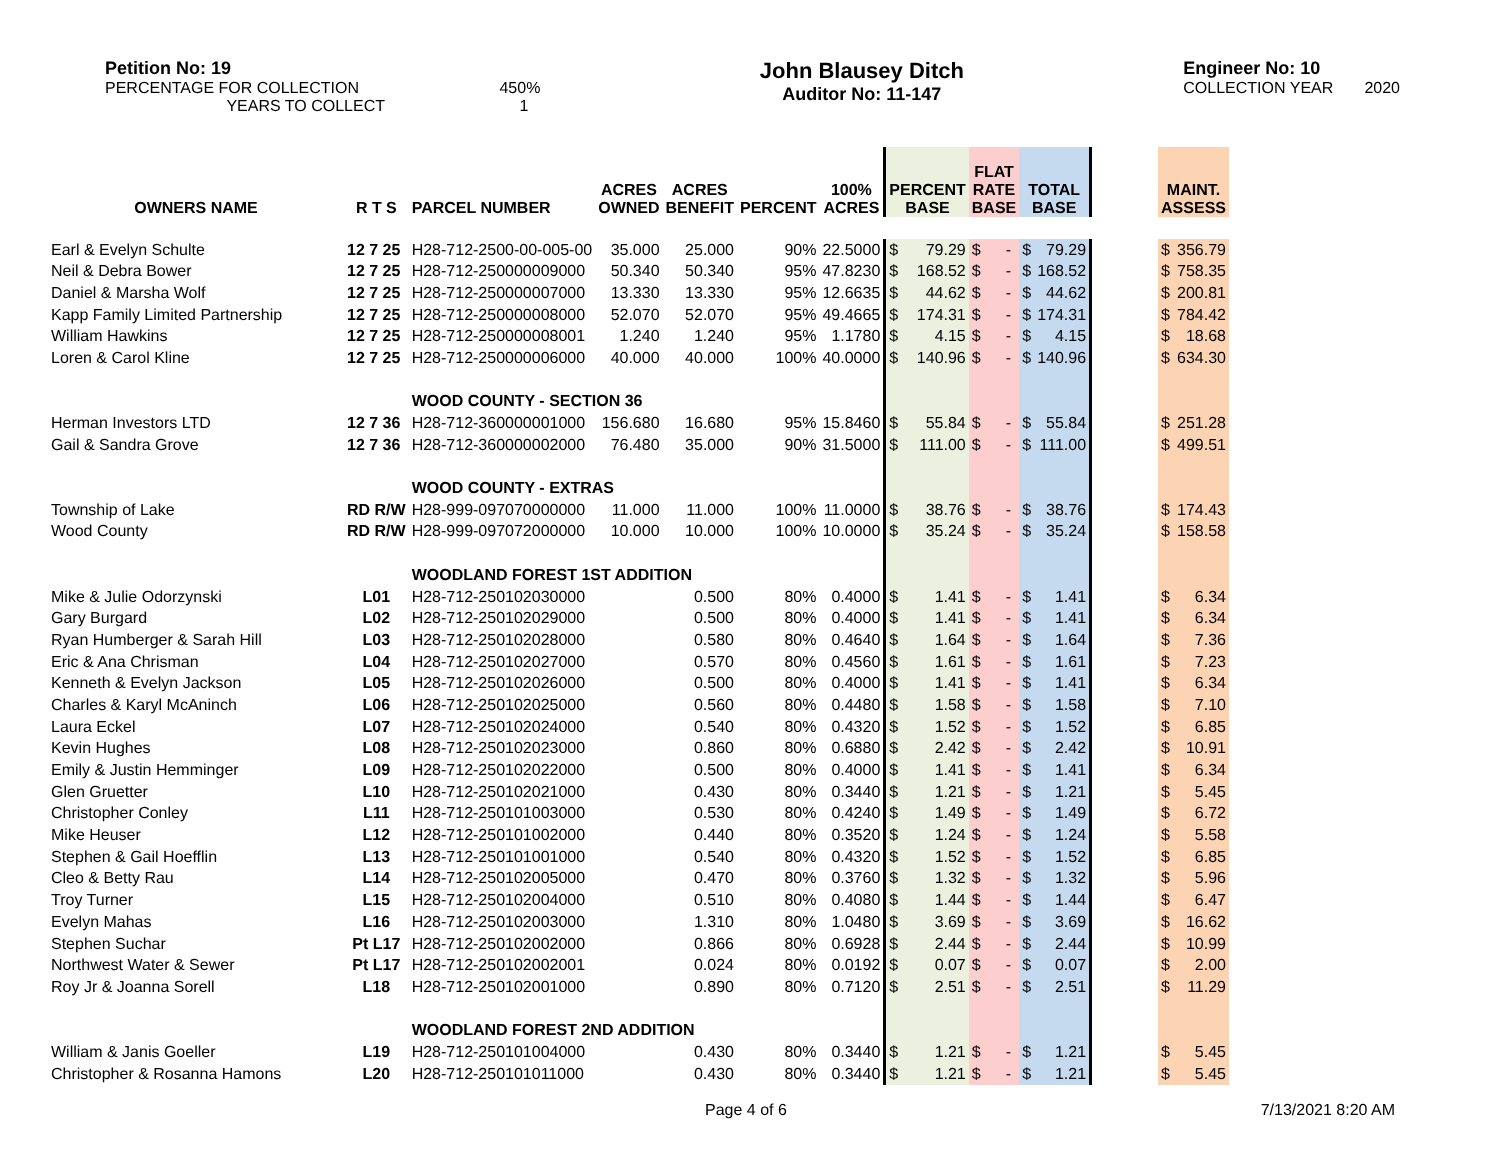Petition No: 19
PERCENTAGE FOR COLLECTION 450%
YEARS TO COLLECT 1
John Blausey Ditch
Auditor No: 11-147
Engineer No: 10
COLLECTION YEAR 2020
| OWNERS NAME | R T S | PARCEL NUMBER | ACRES OWNED | ACRES BENEFIT | PERCENT | 100% ACRES | PERCENT BASE | | FLAT RATE BASE | | TOTAL BASE | | | MAINT. ASSESS | |
| --- | --- | --- | --- | --- | --- | --- | --- | --- | --- | --- | --- | --- | --- | --- | --- |
| Earl & Evelyn Schulte | 12 7 25 | H28-712-2500-00-005-00 | 35.000 | 25.000 | 90% | 22.5000 | $ | 79.29 | $ | - | $ | 79.29 | | $ | 356.79 |
| Neil & Debra Bower | 12 7 25 | H28-712-250000009000 | 50.340 | 50.340 | 95% | 47.8230 | $ | 168.52 | $ | - | $ | 168.52 | | $ | 758.35 |
| Daniel & Marsha Wolf | 12 7 25 | H28-712-250000007000 | 13.330 | 13.330 | 95% | 12.6635 | $ | 44.62 | $ | - | $ | 44.62 | | $ | 200.81 |
| Kapp Family Limited Partnership | 12 7 25 | H28-712-250000008000 | 52.070 | 52.070 | 95% | 49.4665 | $ | 174.31 | $ | - | $ | 174.31 | | $ | 784.42 |
| William Hawkins | 12 7 25 | H28-712-250000008001 | 1.240 | 1.240 | 95% | 1.1780 | $ | 4.15 | $ | - | $ | 4.15 | | $ | 18.68 |
| Loren & Carol Kline | 12 7 25 | H28-712-250000006000 | 40.000 | 40.000 | 100% | 40.0000 | $ | 140.96 | $ | - | $ | 140.96 | | $ | 634.30 |
| | | WOOD COUNTY - SECTION 36 | | | | | | | | | | | | | |
| Herman Investors LTD | 12 7 36 | H28-712-360000001000 | 156.680 | 16.680 | 95% | 15.8460 | $ | 55.84 | $ | - | $ | 55.84 | | $ | 251.28 |
| Gail & Sandra Grove | 12 7 36 | H28-712-360000002000 | 76.480 | 35.000 | 90% | 31.5000 | $ | 111.00 | $ | - | $ | 111.00 | | $ | 499.51 |
| | | WOOD COUNTY - EXTRAS | | | | | | | | | | | | | |
| Township of Lake | RD R/W | H28-999-097070000000 | 11.000 | 11.000 | 100% | 11.0000 | $ | 38.76 | $ | - | $ | 38.76 | | $ | 174.43 |
| Wood County | RD R/W | H28-999-097072000000 | 10.000 | 10.000 | 100% | 10.0000 | $ | 35.24 | $ | - | $ | 35.24 | | $ | 158.58 |
| | | WOODLAND FOREST 1ST ADDITION | | | | | | | | | | | | | |
| Mike & Julie Odorzynski | L01 | H28-712-250102030000 | | 0.500 | 80% | 0.4000 | $ | 1.41 | $ | - | $ | 1.41 | | $ | 6.34 |
| Gary Burgard | L02 | H28-712-250102029000 | | 0.500 | 80% | 0.4000 | $ | 1.41 | $ | - | $ | 1.41 | | $ | 6.34 |
| Ryan Humberger & Sarah Hill | L03 | H28-712-250102028000 | | 0.580 | 80% | 0.4640 | $ | 1.64 | $ | - | $ | 1.64 | | $ | 7.36 |
| Eric & Ana Chrisman | L04 | H28-712-250102027000 | | 0.570 | 80% | 0.4560 | $ | 1.61 | $ | - | $ | 1.61 | | $ | 7.23 |
| Kenneth & Evelyn Jackson | L05 | H28-712-250102026000 | | 0.500 | 80% | 0.4000 | $ | 1.41 | $ | - | $ | 1.41 | | $ | 6.34 |
| Charles & Karyl McAninch | L06 | H28-712-250102025000 | | 0.560 | 80% | 0.4480 | $ | 1.58 | $ | - | $ | 1.58 | | $ | 7.10 |
| Laura Eckel | L07 | H28-712-250102024000 | | 0.540 | 80% | 0.4320 | $ | 1.52 | $ | - | $ | 1.52 | | $ | 6.85 |
| Kevin Hughes | L08 | H28-712-250102023000 | | 0.860 | 80% | 0.6880 | $ | 2.42 | $ | - | $ | 2.42 | | $ | 10.91 |
| Emily & Justin Hemminger | L09 | H28-712-250102022000 | | 0.500 | 80% | 0.4000 | $ | 1.41 | $ | - | $ | 1.41 | | $ | 6.34 |
| Glen Gruetter | L10 | H28-712-250102021000 | | 0.430 | 80% | 0.3440 | $ | 1.21 | $ | - | $ | 1.21 | | $ | 5.45 |
| Christopher Conley | L11 | H28-712-250101003000 | | 0.530 | 80% | 0.4240 | $ | 1.49 | $ | - | $ | 1.49 | | $ | 6.72 |
| Mike Heuser | L12 | H28-712-250101002000 | | 0.440 | 80% | 0.3520 | $ | 1.24 | $ | - | $ | 1.24 | | $ | 5.58 |
| Stephen & Gail Hoefflin | L13 | H28-712-250101001000 | | 0.540 | 80% | 0.4320 | $ | 1.52 | $ | - | $ | 1.52 | | $ | 6.85 |
| Cleo & Betty Rau | L14 | H28-712-250102005000 | | 0.470 | 80% | 0.3760 | $ | 1.32 | $ | - | $ | 1.32 | | $ | 5.96 |
| Troy Turner | L15 | H28-712-250102004000 | | 0.510 | 80% | 0.4080 | $ | 1.44 | $ | - | $ | 1.44 | | $ | 6.47 |
| Evelyn Mahas | L16 | H28-712-250102003000 | | 1.310 | 80% | 1.0480 | $ | 3.69 | $ | - | $ | 3.69 | | $ | 16.62 |
| Stephen Suchar | Pt L17 | H28-712-250102002000 | | 0.866 | 80% | 0.6928 | $ | 2.44 | $ | - | $ | 2.44 | | $ | 10.99 |
| Northwest Water & Sewer | Pt L17 | H28-712-250102002001 | | 0.024 | 80% | 0.0192 | $ | 0.07 | $ | - | $ | 0.07 | | $ | 2.00 |
| Roy Jr & Joanna Sorell | L18 | H28-712-250102001000 | | 0.890 | 80% | 0.7120 | $ | 2.51 | $ | - | $ | 2.51 | | $ | 11.29 |
| | | WOODLAND FOREST 2ND ADDITION | | | | | | | | | | | | | |
| William & Janis Goeller | L19 | H28-712-250101004000 | | 0.430 | 80% | 0.3440 | $ | 1.21 | $ | - | $ | 1.21 | | $ | 5.45 |
| Christopher & Rosanna Hamons | L20 | H28-712-250101011000 | | 0.430 | 80% | 0.3440 | $ | 1.21 | $ | - | $ | 1.21 | | $ | 5.45 |
Page 4 of 6 7/13/2021 8:20 AM